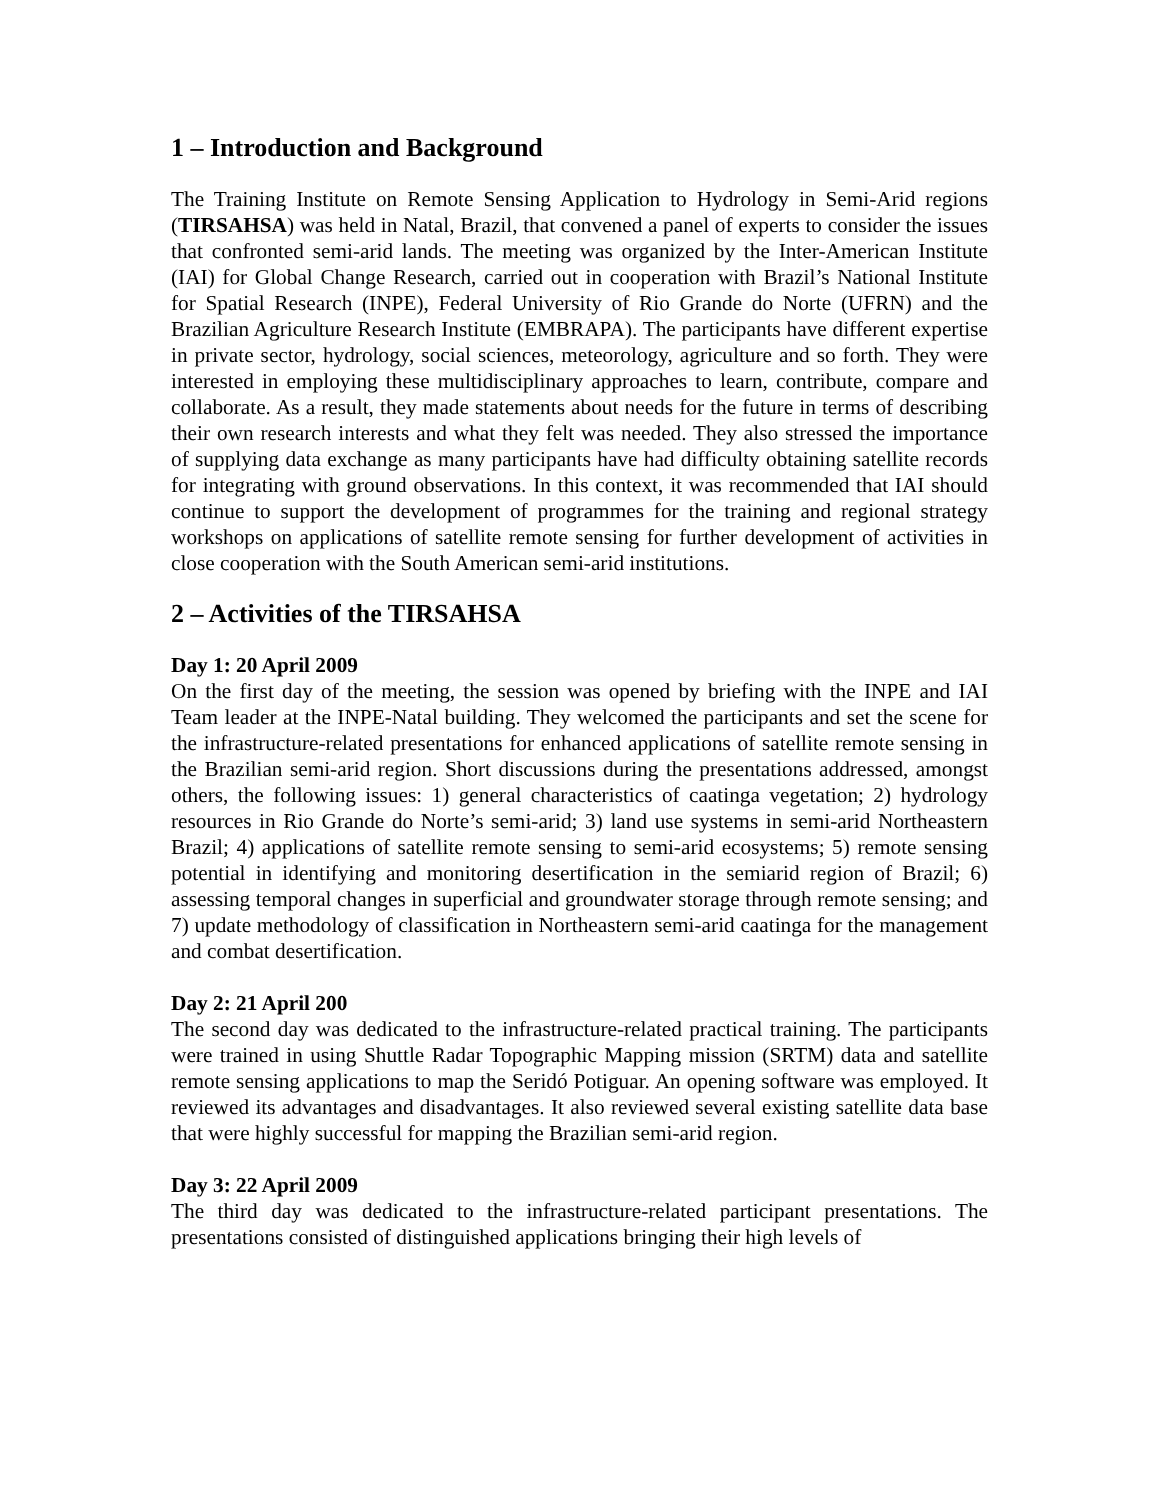1 – Introduction and Background
The Training Institute on Remote Sensing Application to Hydrology in Semi-Arid regions (TIRSAHSA) was held in Natal, Brazil, that convened a panel of experts to consider the issues that confronted semi-arid lands. The meeting was organized by the Inter-American Institute (IAI) for Global Change Research, carried out in cooperation with Brazil’s National Institute for Spatial Research (INPE), Federal University of Rio Grande do Norte (UFRN) and the Brazilian Agriculture Research Institute (EMBRAPA). The participants have different expertise in private sector, hydrology, social sciences, meteorology, agriculture and so forth. They were interested in employing these multidisciplinary approaches to learn, contribute, compare and collaborate. As a result, they made statements about needs for the future in terms of describing their own research interests and what they felt was needed. They also stressed the importance of supplying data exchange as many participants have had difficulty obtaining satellite records for integrating with ground observations. In this context, it was recommended that IAI should continue to support the development of programmes for the training and regional strategy workshops on applications of satellite remote sensing for further development of activities in close cooperation with the South American semi-arid institutions.
2 – Activities of the TIRSAHSA
Day 1: 20 April 2009
On the first day of the meeting, the session was opened by briefing with the INPE and IAI Team leader at the INPE-Natal building. They welcomed the participants and set the scene for the infrastructure-related presentations for enhanced applications of satellite remote sensing in the Brazilian semi-arid region. Short discussions during the presentations addressed, amongst others, the following issues: 1) general characteristics of caatinga vegetation; 2) hydrology resources in Rio Grande do Norte’s semi-arid; 3) land use systems in semi-arid Northeastern Brazil; 4) applications of satellite remote sensing to semi-arid ecosystems; 5) remote sensing potential in identifying and monitoring desertification in the semiarid region of Brazil; 6) assessing temporal changes in superficial and groundwater storage through remote sensing; and 7) update methodology of classification in Northeastern semi-arid caatinga for the management and combat desertification.
Day 2: 21 April 200
The second day was dedicated to the infrastructure-related practical training. The participants were trained in using Shuttle Radar Topographic Mapping mission (SRTM) data and satellite remote sensing applications to map the Seridó Potiguar. An opening software was employed. It reviewed its advantages and disadvantages. It also reviewed several existing satellite data base that were highly successful for mapping the Brazilian semi-arid region.
Day 3: 22 April 2009
The third day was dedicated to the infrastructure-related participant presentations. The presentations consisted of distinguished applications bringing their high levels of